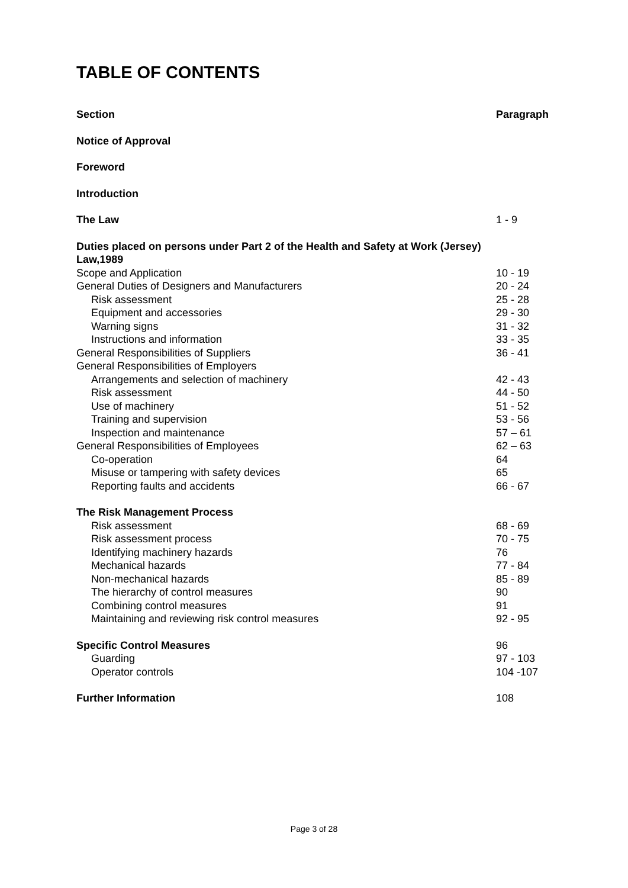TABLE OF CONTENTS
| Section | Paragraph |
| Notice of Approval | |
| Foreword | |
| Introduction | |
| The Law | 1 - 9 |
| Duties placed on persons under Part 2 of the Health and Safety at Work (Jersey) Law,1989 | |
| Scope and Application | 10 - 19 |
| General Duties of Designers and Manufacturers | 20 - 24 |
| Risk assessment | 25 - 28 |
| Equipment and accessories | 29 - 30 |
| Warning signs | 31 - 32 |
| Instructions and information | 33 - 35 |
| General Responsibilities of Suppliers | 36 - 41 |
| General Responsibilities of Employers | |
| Arrangements and selection of machinery | 42 - 43 |
| Risk assessment | 44 - 50 |
| Use of machinery | 51 - 52 |
| Training and supervision | 53 - 56 |
| Inspection and maintenance | 57 – 61 |
| General Responsibilities of Employees | 62 – 63 |
| Co-operation | 64 |
| Misuse or tampering with safety devices | 65 |
| Reporting faults and accidents | 66 - 67 |
| The Risk Management Process | |
| Risk assessment | 68 - 69 |
| Risk assessment process | 70 - 75 |
| Identifying machinery hazards | 76 |
| Mechanical hazards | 77 - 84 |
| Non-mechanical hazards | 85 - 89 |
| The hierarchy of control measures | 90 |
| Combining control measures | 91 |
| Maintaining and reviewing risk control measures | 92 - 95 |
| Specific Control Measures | 96 |
| Guarding | 97 - 103 |
| Operator controls | 104 -107 |
| Further Information | 108 |
Page 3 of 28